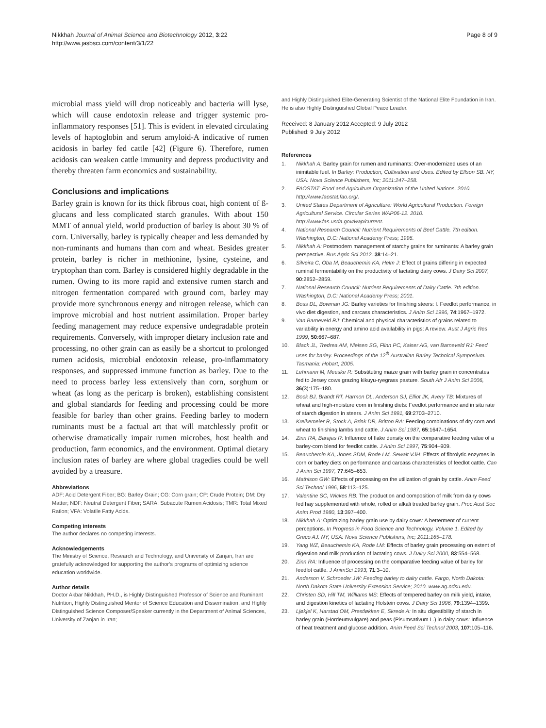Nikkhah Journal of Animal Science and Biotechnology 2012, 3:22
http://www.jasbsci.com/content/3/1/22
Page 8 of 9
microbial mass yield will drop noticeably and bacteria will lyse, which will cause endotoxin release and trigger systemic pro-inflammatory responses [51]. This is evident in elevated circulating levels of haptoglobin and serum amyloid-A indicative of rumen acidosis in barley fed cattle [42] (Figure 6). Therefore, rumen acidosis can weaken cattle immunity and depress productivity and thereby threaten farm economics and sustainability.
Conclusions and implications
Barley grain is known for its thick fibrous coat, high content of ß-glucans and less complicated starch granules. With about 150 MMT of annual yield, world production of barley is about 30 % of corn. Universally, barley is typically cheaper and less demanded by non-ruminants and humans than corn and wheat. Besides greater protein, barley is richer in methionine, lysine, cysteine, and tryptophan than corn. Barley is considered highly degradable in the rumen. Owing to its more rapid and extensive rumen starch and nitrogen fermentation compared with ground corn, barley may provide more synchronous energy and nitrogen release, which can improve microbial and host nutrient assimilation. Proper barley feeding management may reduce expensive undegradable protein requirements. Conversely, with improper dietary inclusion rate and processing, no other grain can as easily be a shortcut to prolonged rumen acidosis, microbial endotoxin release, pro-inflammatory responses, and suppressed immune function as barley. Due to the need to process barley less extensively than corn, sorghum or wheat (as long as the pericarp is broken), establishing consistent and global standards for feeding and processing could be more feasible for barley than other grains. Feeding barley to modern ruminants must be a factual art that will matchlessly profit or otherwise dramatically impair rumen microbes, host health and production, farm economics, and the environment. Optimal dietary inclusion rates of barley are where global tragedies could be well avoided by a treasure.
Abbreviations
ADF: Acid Detergent Fiber; BG: Barley Grain; CG: Corn grain; CP: Crude Protein; DM: Dry Matter; NDF: Neutral Detergent Fiber; SARA: Subacute Rumen Acidosis; TMR: Total Mixed Ration; VFA: Volatile Fatty Acids.
Competing interests
The author declares no competing interests.
Acknowledgements
The Ministry of Science, Research and Technology, and University of Zanjan, Iran are gratefully acknowledged for supporting the author’s programs of optimizing science education worldwide.
Author details
Doctor Akbar Nikkhah, PH.D., is Highly Distinguished Professor of Science and Ruminant Nutrition, Highly Distinguished Mentor of Science Education and Dissemination, and Highly Distinguished Science Composer/Speaker currently in the Department of Animal Sciences, University of Zanjan in Iran;
and Highly Distinguished Elite-Generating Scientist of the National Elite Foundation in Iran. He is also Highly Distinguished Global Peace Leader.
Received: 8 January 2012 Accepted: 9 July 2012
Published: 9 July 2012
References
1. Nikkhah A: Barley grain for rumen and ruminants: Over-modernized uses of an inimitable fuel. In Barley: Production, Cultivation and Uses. Edited by Elfson SB. NY, USA: Nova Science Publishers, Inc; 2011:247–258.
2. FAOSTAT: Food and Agriculture Organization of the United Nations. 2010. http://www.faostat.fao.org/.
3. United States Department of Agriculture: World Agricultural Production. Foreign Agricultural Service. Circular Series WAP06-12. 2010. http://www.fas.usda.gov/wap/current.
4. National Research Council: Nutrient Requirements of Beef Cattle. 7th edition. Washington, D.C: National Academy Press; 1996.
5. Nikkhah A: Postmodern management of starchy grains for ruminants: A barley grain perspective. Rus Agric Sci 2012, 38:14–21.
6. Silveira C, Oba M, Beauchemin KA, Helm J: Effect of grains differing in expected ruminal fermentability on the productivity of lactating dairy cows. J Dairy Sci 2007, 90:2852–2859.
7. National Research Council: Nutrient Requirements of Dairy Cattle. 7th edition. Washington, D.C: National Academy Press; 2001.
8. Boss DL, Bowman JG: Barley varieties for finishing steers: I. Feedlot performance, in vivo diet digestion, and carcass characteristics. J Anim Sci 1996, 74:1967–1972.
9. Van Barneveld RJ: Chemical and physical characteristics of grains related to variability in energy and amino acid availability in pigs: A review. Aust J Agric Res 1999, 50:667–687.
10. Black JL, Tredrea AM, Nielsen SG, Flinn PC, Kaiser AG, van Barneveld RJ: Feed uses for barley. Proceedings of the 12<sup>th</sup> Australian Barley Technical Symposium. Tasmania: Hobart; 2005.
11. Lehmann M, Meeske R: Substituting maize grain with barley grain in concentrates fed to Jersey cows grazing kikuyu-ryegrass pasture. South Afr J Anim Sci 2006, 36(3):175–180.
12. Bock BJ, Brandt RT, Harmon DL, Anderson SJ, Elliot JK, Avery TB: Mixtures of wheat and high-moisture corn in finishing diets: Feedlot performance and in situ rate of starch digestion in steers. J Anim Sci 1991, 69:2703–2710.
13. Kreikemeier R, Stock A, Brink DR, Britton RA: Feeding combinations of dry corn and wheat to finishing lambs and cattle. J Anim Sci 1987, 65:1647–1654.
14. Zinn RA, Barajas R: Influence of flake density on the comparative feeding value of a barley-corn blend for feedlot cattle. J Anim Sci 1997, 75:904–909.
15. Beauchemin KA, Jones SDM, Rode LM, Sewalt VJH: Effects of fibrolytic enzymes in corn or barley diets on performance and carcass characteristics of feedlot cattle. Can J Anim Sci 1997, 77:645–653.
16. Mathison GW: Effects of processing on the utilization of grain by cattle. Anim Feed Sci Technol 1996, 58:113–125.
17. Valentine SC, Wickes RB: The production and composition of milk from dairy cows fed hay supplemented with whole, rolled or alkali treated barley grain. Proc Aust Soc Anim Prod 1980, 13:397–400.
18. Nikkhah A: Optimizing barley grain use by dairy cows: A betterment of current perceptions. In Progress in Food Science and Technology. Volume 1. Edited by Greco AJ. NY, USA: Nova Science Publishers, Inc; 2011:165–178.
19. Yang WZ, Beauchemin KA, Rode LM: Effects of barley grain processing on extent of digestion and milk production of lactating cows. J Dairy Sci 2000, 83:554–568.
20. Zinn RA: Influence of processing on the comparative feeding value of barley for feedlot cattle. J AnimSci 1993, 71:3–10.
21. Anderson V, Schroeder JW: Feeding barley to dairy cattle. Fargo, North Dakota: North Dakota State University Extension Service; 2010. www.ag.ndsu.edu.
22. Christen SD, Hill TM, Williams MS: Effects of tempered barley on milk yield, intake, and digestion kinetics of lactating Holstein cows. J Dairy Sci 1996, 79:1394–1399.
23. Ljøkjel K, Harstad OM, Prestløkken E, Skrede A: In situ digestibility of starch in barley grain (Hordeumvulgare) and peas (Pisumsativum L.) in dairy cows: Influence of heat treatment and glucose addition. Anim Feed Sci Technol 2003, 107:105–116.